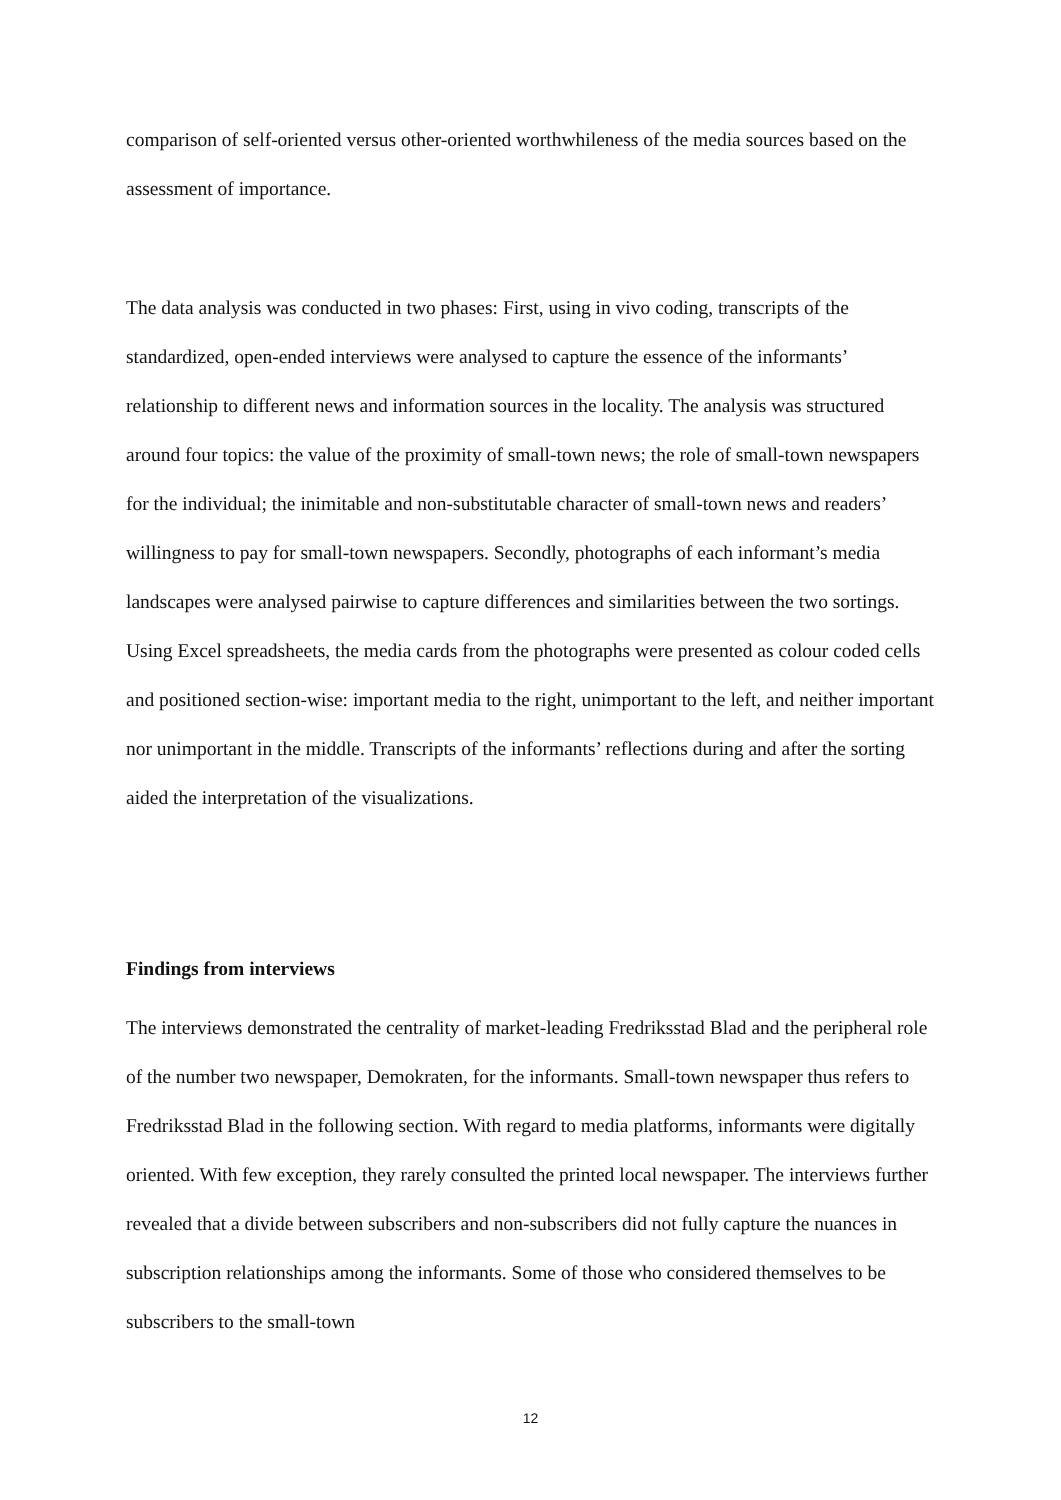comparison of self-oriented versus other-oriented worthwhileness of the media sources based on the assessment of importance.
The data analysis was conducted in two phases: First, using in vivo coding, transcripts of the standardized, open-ended interviews were analysed to capture the essence of the informants’ relationship to different news and information sources in the locality. The analysis was structured around four topics: the value of the proximity of small-town news; the role of small-town newspapers for the individual; the inimitable and non-substitutable character of small-town news and readers’ willingness to pay for small-town newspapers. Secondly, photographs of each informant’s media landscapes were analysed pairwise to capture differences and similarities between the two sortings. Using Excel spreadsheets, the media cards from the photographs were presented as colour coded cells and positioned section-wise: important media to the right, unimportant to the left, and neither important nor unimportant in the middle. Transcripts of the informants’ reflections during and after the sorting aided the interpretation of the visualizations.
Findings from interviews
The interviews demonstrated the centrality of market-leading Fredriksstad Blad and the peripheral role of the number two newspaper, Demokraten, for the informants. Small-town newspaper thus refers to Fredriksstad Blad in the following section. With regard to media platforms, informants were digitally oriented. With few exception, they rarely consulted the printed local newspaper. The interviews further revealed that a divide between subscribers and non-subscribers did not fully capture the nuances in subscription relationships among the informants. Some of those who considered themselves to be subscribers to the small-town
12